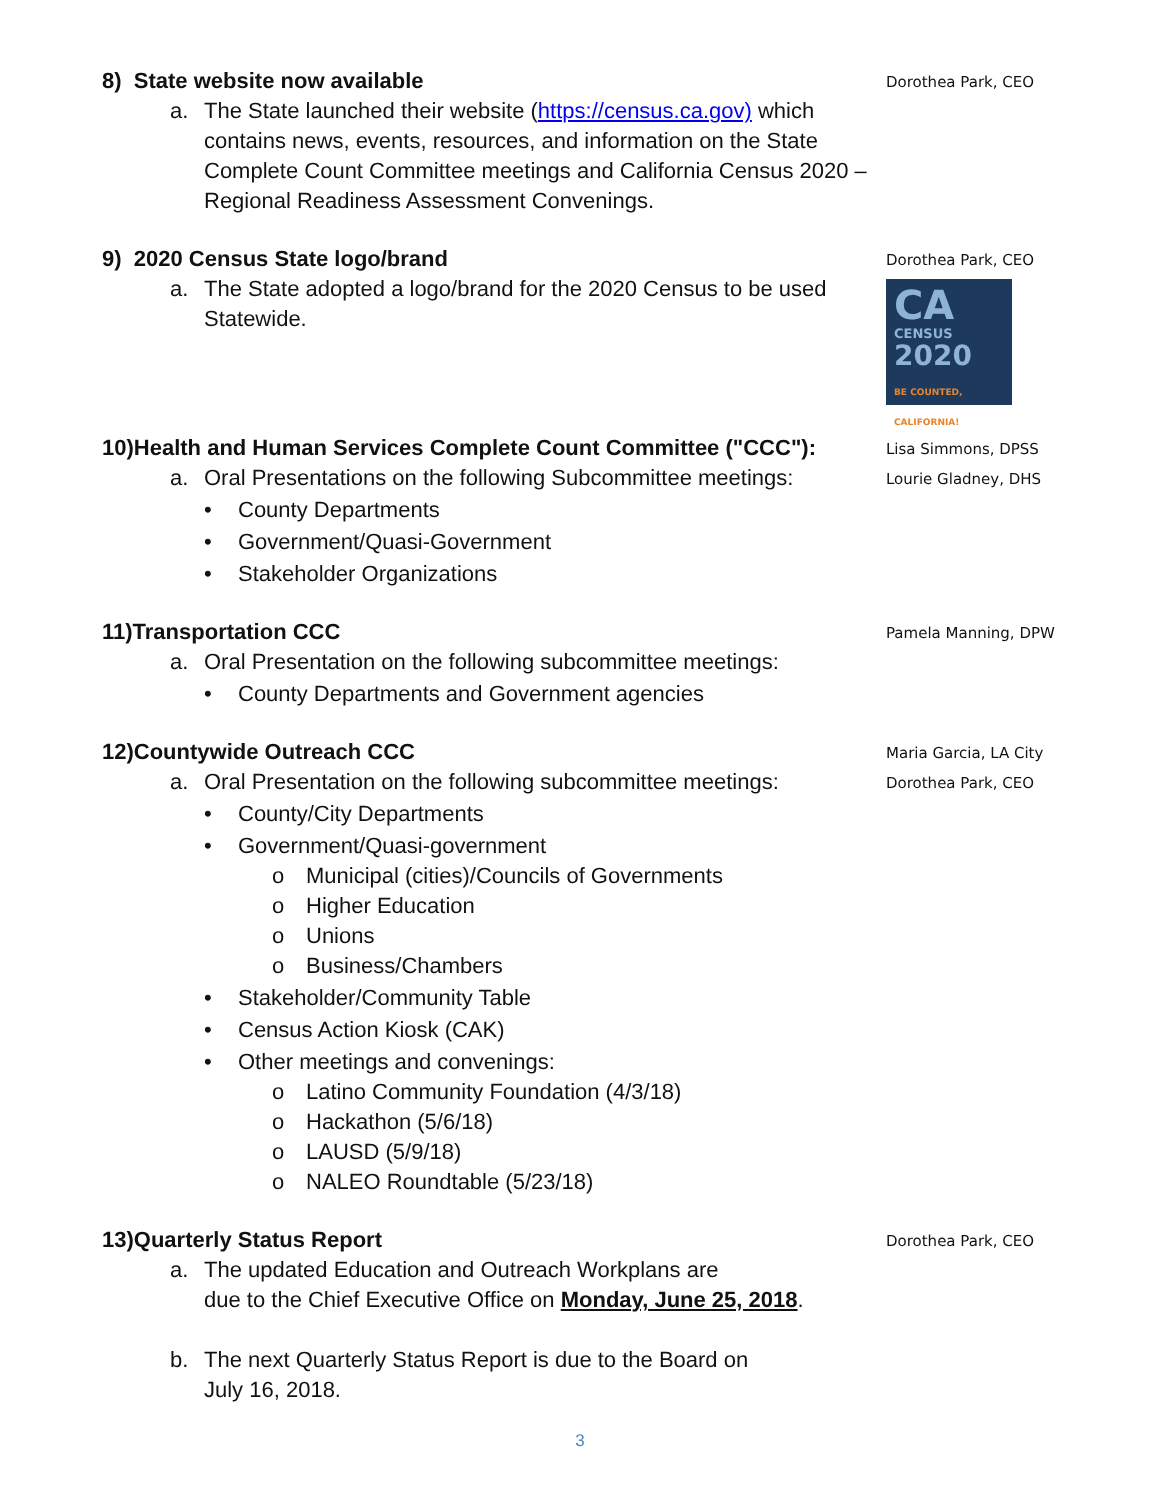8) State website now available
a. The State launched their website (https://census.ca.gov) which contains news, events, resources, and information on the State Complete Count Committee meetings and California Census 2020 – Regional Readiness Assessment Convenings.
Dorothea Park, CEO
9) 2020 Census State logo/brand
a. The State adopted a logo/brand for the 2020 Census to be used Statewide.
Dorothea Park, CEO
CA
CENSUS
2020
BE COUNTED, CALIFORNIA!
10)Health and Human Services Complete Count Committee ("CCC"):
a. Oral Presentations on the following Subcommittee meetings:
• County Departments
• Government/Quasi-Government
• Stakeholder Organizations
Lisa Simmons, DPSS
Lourie Gladney, DHS
11)Transportation CCC
a. Oral Presentation on the following subcommittee meetings:
• County Departments and Government agencies
Pamela Manning, DPW
12)Countywide Outreach CCC
a. Oral Presentation on the following subcommittee meetings:
• County/City Departments
• Government/Quasi-government
o Municipal (cities)/Councils of Governments
o Higher Education
o Unions
o Business/Chambers
• Stakeholder/Community Table
• Census Action Kiosk (CAK)
• Other meetings and convenings:
o Latino Community Foundation (4/3/18)
o Hackathon (5/6/18)
o LAUSD (5/9/18)
o NALEO Roundtable (5/23/18)
Maria Garcia, LA City
Dorothea Park, CEO
13)Quarterly Status Report
a. The updated Education and Outreach Workplans are
due to the Chief Executive Office on Monday, June 25, 2018.
b. The next Quarterly Status Report is due to the Board on
July 16, 2018.
Dorothea Park, CEO
3